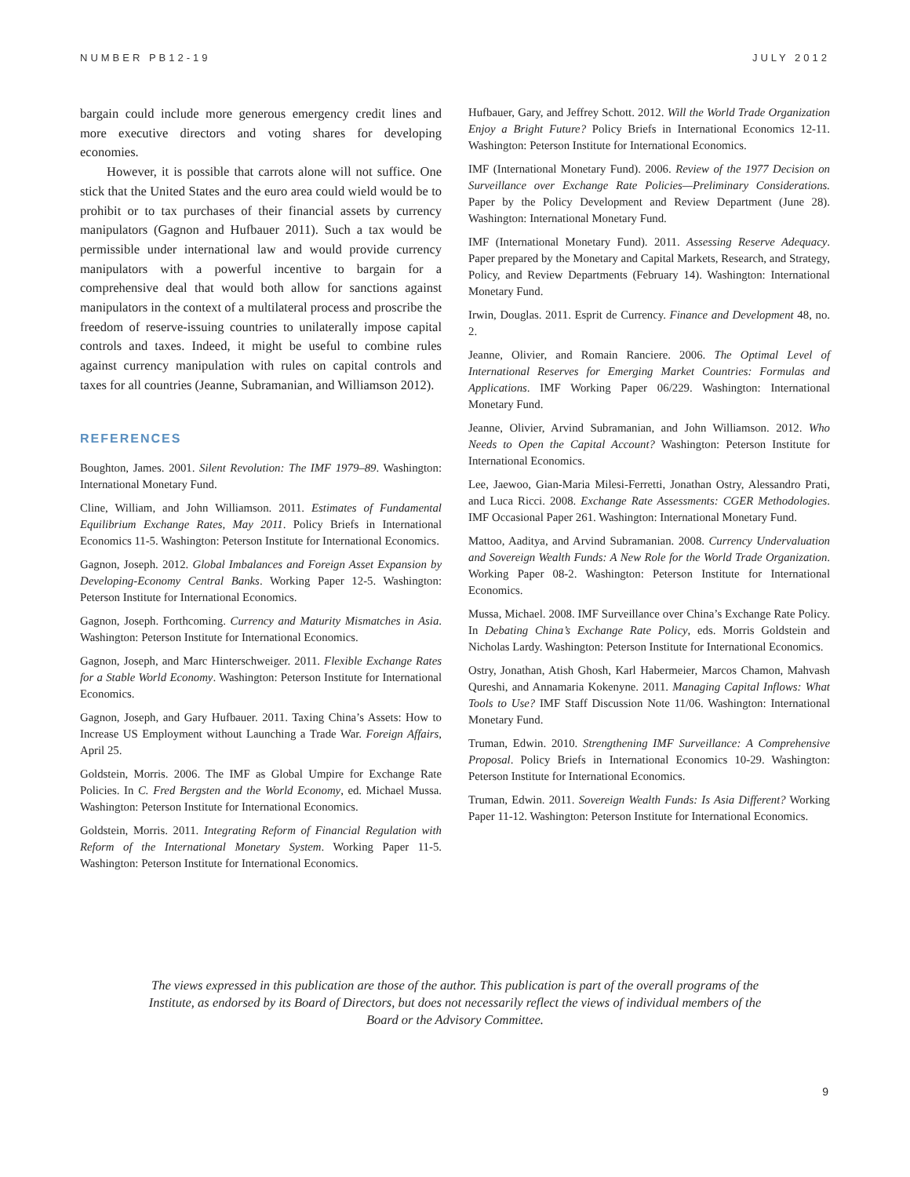NUMBER PB12-19 JULY 2012
bargain could include more generous emergency credit lines and more executive directors and voting shares for developing economies.
However, it is possible that carrots alone will not suffice. One stick that the United States and the euro area could wield would be to prohibit or to tax purchases of their financial assets by currency manipulators (Gagnon and Hufbauer 2011). Such a tax would be permissible under international law and would provide currency manipulators with a powerful incentive to bargain for a comprehensive deal that would both allow for sanctions against manipulators in the context of a multilateral process and proscribe the freedom of reserve-issuing countries to unilaterally impose capital controls and taxes. Indeed, it might be useful to combine rules against currency manipulation with rules on capital controls and taxes for all countries (Jeanne, Subramanian, and Williamson 2012).
REFERENCES
Boughton, James. 2001. Silent Revolution: The IMF 1979–89. Washington: International Monetary Fund.
Cline, William, and John Williamson. 2011. Estimates of Fundamental Equilibrium Exchange Rates, May 2011. Policy Briefs in International Economics 11-5. Washington: Peterson Institute for International Economics.
Gagnon, Joseph. 2012. Global Imbalances and Foreign Asset Expansion by Developing-Economy Central Banks. Working Paper 12-5. Washington: Peterson Institute for International Economics.
Gagnon, Joseph. Forthcoming. Currency and Maturity Mismatches in Asia. Washington: Peterson Institute for International Economics.
Gagnon, Joseph, and Marc Hinterschweiger. 2011. Flexible Exchange Rates for a Stable World Economy. Washington: Peterson Institute for International Economics.
Gagnon, Joseph, and Gary Hufbauer. 2011. Taxing China’s Assets: How to Increase US Employment without Launching a Trade War. Foreign Affairs, April 25.
Goldstein, Morris. 2006. The IMF as Global Umpire for Exchange Rate Policies. In C. Fred Bergsten and the World Economy, ed. Michael Mussa. Washington: Peterson Institute for International Economics.
Goldstein, Morris. 2011. Integrating Reform of Financial Regulation with Reform of the International Monetary System. Working Paper 11-5. Washington: Peterson Institute for International Economics.
Hufbauer, Gary, and Jeffrey Schott. 2012. Will the World Trade Organization Enjoy a Bright Future? Policy Briefs in International Economics 12-11. Washington: Peterson Institute for International Economics.
IMF (International Monetary Fund). 2006. Review of the 1977 Decision on Surveillance over Exchange Rate Policies—Preliminary Considerations. Paper by the Policy Development and Review Department (June 28). Washington: International Monetary Fund.
IMF (International Monetary Fund). 2011. Assessing Reserve Adequacy. Paper prepared by the Monetary and Capital Markets, Research, and Strategy, Policy, and Review Departments (February 14). Washington: International Monetary Fund.
Irwin, Douglas. 2011. Esprit de Currency. Finance and Development 48, no. 2.
Jeanne, Olivier, and Romain Ranciere. 2006. The Optimal Level of International Reserves for Emerging Market Countries: Formulas and Applications. IMF Working Paper 06/229. Washington: International Monetary Fund.
Jeanne, Olivier, Arvind Subramanian, and John Williamson. 2012. Who Needs to Open the Capital Account? Washington: Peterson Institute for International Economics.
Lee, Jaewoo, Gian-Maria Milesi-Ferretti, Jonathan Ostry, Alessandro Prati, and Luca Ricci. 2008. Exchange Rate Assessments: CGER Methodologies. IMF Occasional Paper 261. Washington: International Monetary Fund.
Mattoo, Aaditya, and Arvind Subramanian. 2008. Currency Undervaluation and Sovereign Wealth Funds: A New Role for the World Trade Organization. Working Paper 08-2. Washington: Peterson Institute for International Economics.
Mussa, Michael. 2008. IMF Surveillance over China’s Exchange Rate Policy. In Debating China’s Exchange Rate Policy, eds. Morris Goldstein and Nicholas Lardy. Washington: Peterson Institute for International Economics.
Ostry, Jonathan, Atish Ghosh, Karl Habermeier, Marcos Chamon, Mahvash Qureshi, and Annamaria Kokenyne. 2011. Managing Capital Inflows: What Tools to Use? IMF Staff Discussion Note 11/06. Washington: International Monetary Fund.
Truman, Edwin. 2010. Strengthening IMF Surveillance: A Comprehensive Proposal. Policy Briefs in International Economics 10-29. Washington: Peterson Institute for International Economics.
Truman, Edwin. 2011. Sovereign Wealth Funds: Is Asia Different? Working Paper 11-12. Washington: Peterson Institute for International Economics.
The views expressed in this publication are those of the author. This publication is part of the overall programs of the Institute, as endorsed by its Board of Directors, but does not necessarily reflect the views of individual members of the Board or the Advisory Committee.
9